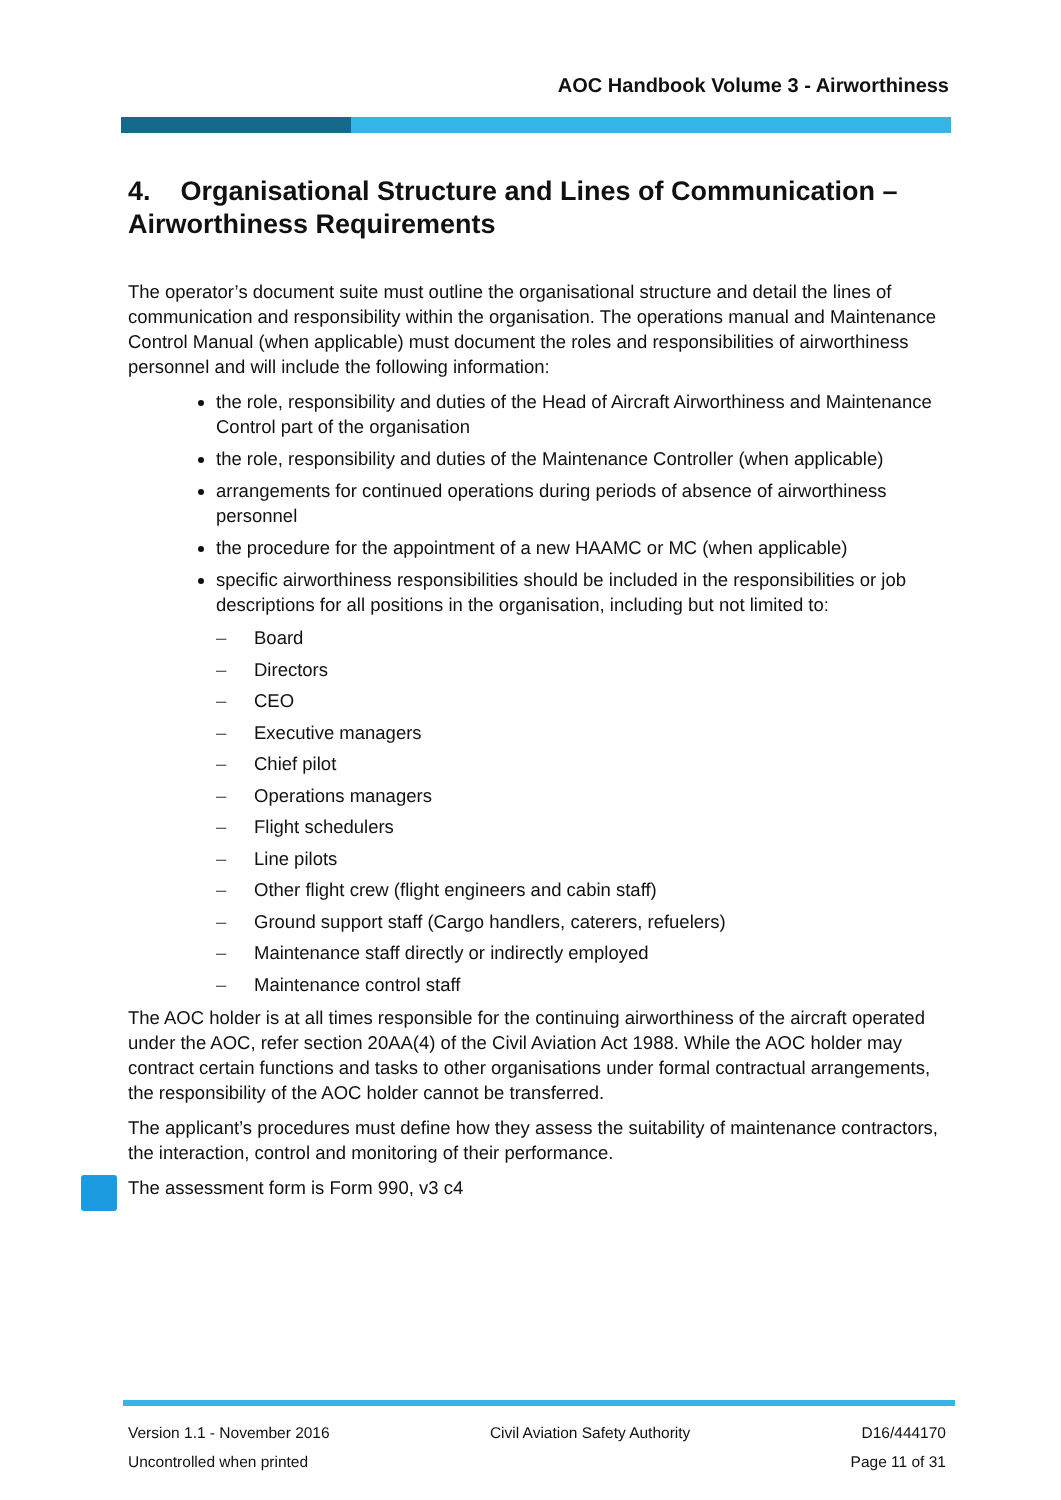AOC Handbook Volume 3 - Airworthiness
4. Organisational Structure and Lines of Communication – Airworthiness Requirements
The operator’s document suite must outline the organisational structure and detail the lines of communication and responsibility within the organisation. The operations manual and Maintenance Control Manual (when applicable) must document the roles and responsibilities of airworthiness personnel and will include the following information:
the role, responsibility and duties of the Head of Aircraft Airworthiness and Maintenance Control part of the organisation
the role, responsibility and duties of the Maintenance Controller (when applicable)
arrangements for continued operations during periods of absence of airworthiness personnel
the procedure for the appointment of a new HAAMC or MC (when applicable)
specific airworthiness responsibilities should be included in the responsibilities or job descriptions for all positions in the organisation, including but not limited to:
– Board
– Directors
– CEO
– Executive managers
– Chief pilot
– Operations managers
– Flight schedulers
– Line pilots
– Other flight crew (flight engineers and cabin staff)
– Ground support staff (Cargo handlers, caterers, refuelers)
– Maintenance staff directly or indirectly employed
– Maintenance control staff
The AOC holder is at all times responsible for the continuing airworthiness of the aircraft operated under the AOC, refer section 20AA(4) of the Civil Aviation Act 1988. While the AOC holder may contract certain functions and tasks to other organisations under formal contractual arrangements, the responsibility of the AOC holder cannot be transferred.
The applicant’s procedures must define how they assess the suitability of maintenance contractors, the interaction, control and monitoring of their performance.
The assessment form is Form 990, v3 c4
Version 1.1 - November 2016
Uncontrolled when printed
Civil Aviation Safety Authority
D16/444170
Page 11 of 31